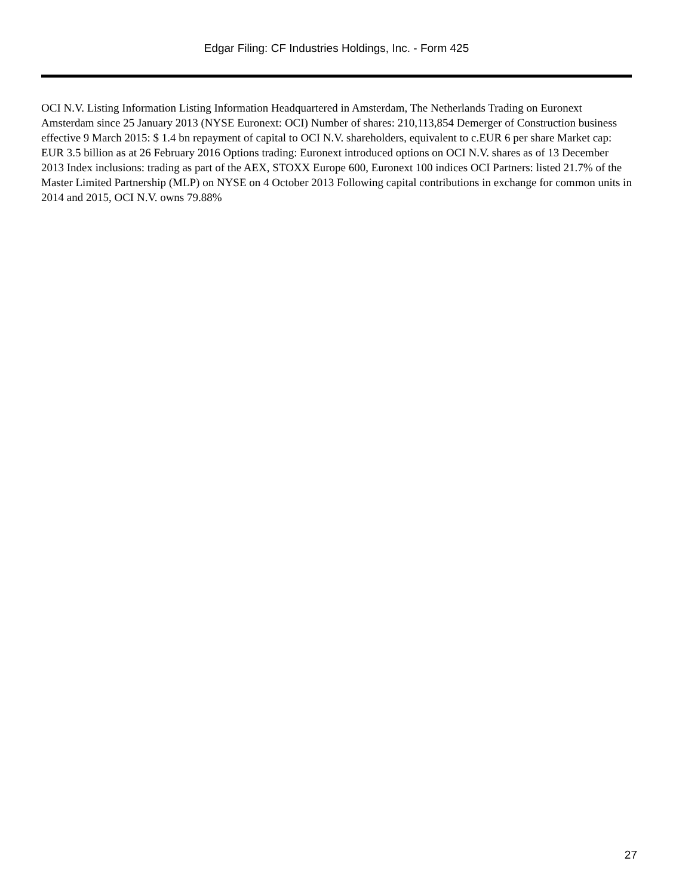Edgar Filing: CF Industries Holdings, Inc. - Form 425
OCI N.V. Listing Information Listing Information Headquartered in Amsterdam, The Netherlands Trading on Euronext Amsterdam since 25 January 2013 (NYSE Euronext: OCI) Number of shares: 210,113,854 Demerger of Construction business effective 9 March 2015: $ 1.4 bn repayment of capital to OCI N.V. shareholders, equivalent to c.EUR 6 per share Market cap: EUR 3.5 billion as at 26 February 2016 Options trading: Euronext introduced options on OCI N.V. shares as of 13 December 2013 Index inclusions: trading as part of the AEX, STOXX Europe 600, Euronext 100 indices OCI Partners: listed 21.7% of the Master Limited Partnership (MLP) on NYSE on 4 October 2013 Following capital contributions in exchange for common units in 2014 and 2015, OCI N.V. owns 79.88%
27